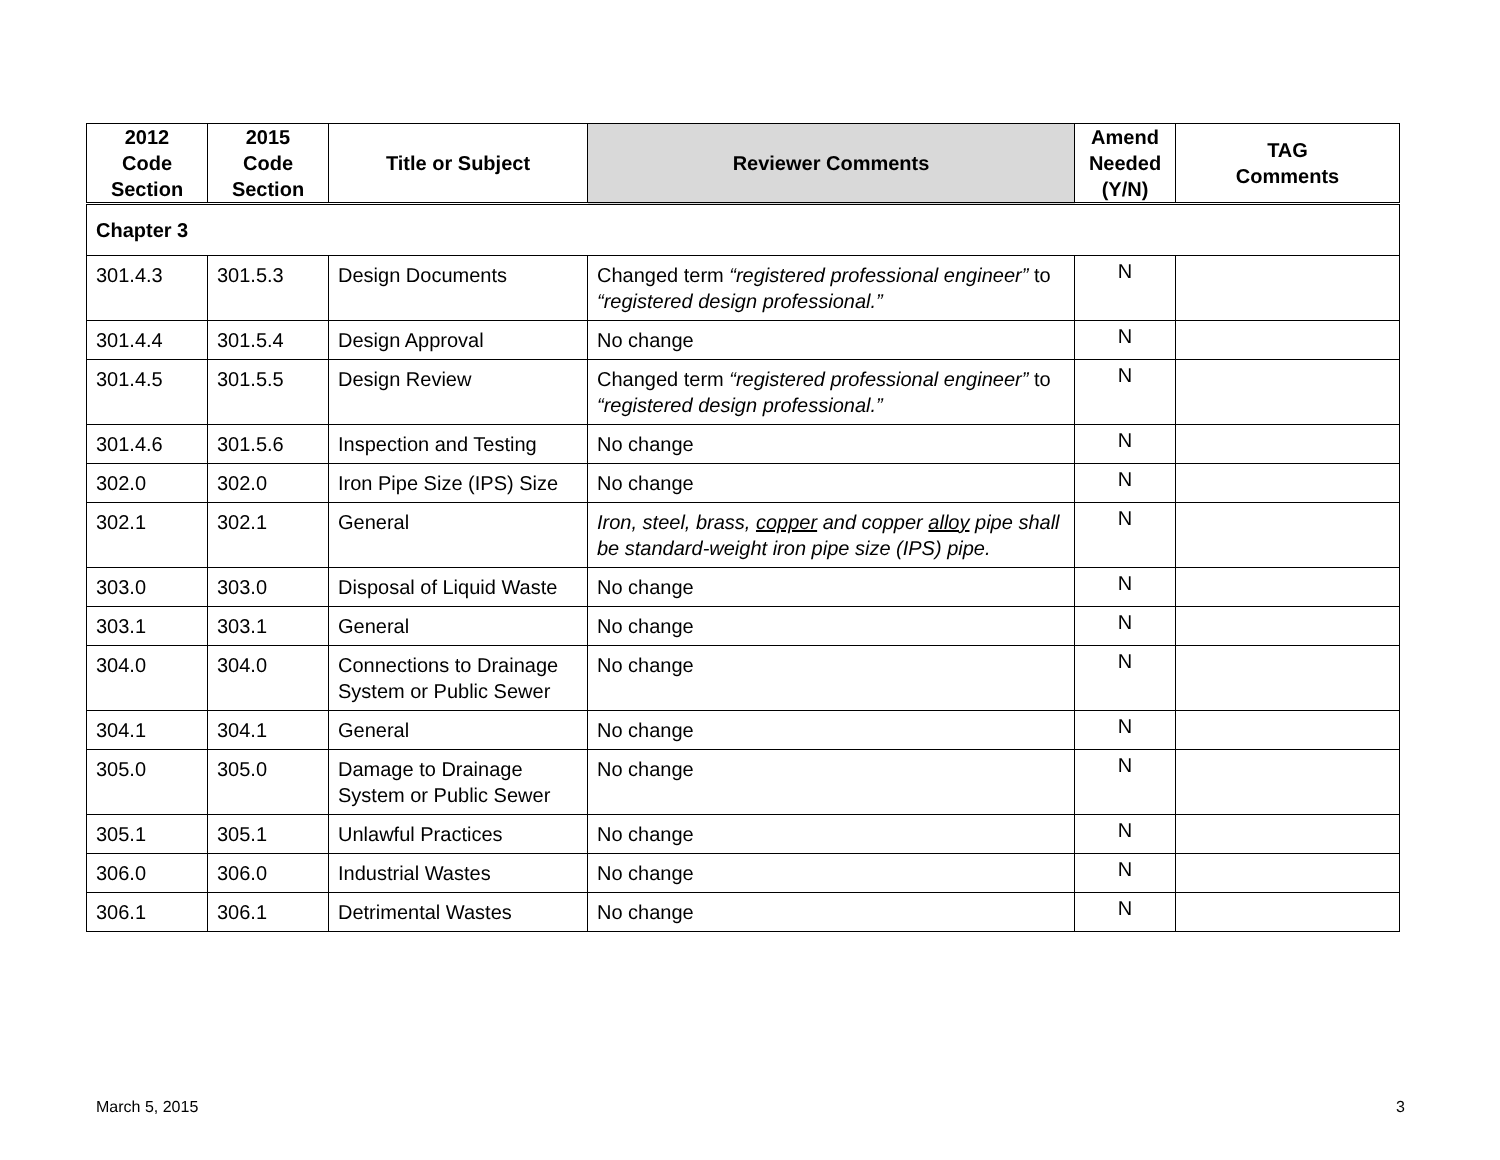| 2012 Code Section | 2015 Code Section | Title or Subject | Reviewer Comments | Amend Needed (Y/N) | TAG Comments |
| --- | --- | --- | --- | --- | --- |
| Chapter 3 | | | | | |
| 301.4.3 | 301.5.3 | Design Documents | Changed term “registered professional engineer” to “registered design professional.” | N | |
| 301.4.4 | 301.5.4 | Design Approval | No change | N | |
| 301.4.5 | 301.5.5 | Design Review | Changed term “registered professional engineer” to “registered design professional.” | N | |
| 301.4.6 | 301.5.6 | Inspection and Testing | No change | N | |
| 302.0 | 302.0 | Iron Pipe Size (IPS) Size | No change | N | |
| 302.1 | 302.1 | General | Iron, steel, brass, copper and copper alloy pipe shall be standard-weight iron pipe size (IPS) pipe. | N | |
| 303.0 | 303.0 | Disposal of Liquid Waste | No change | N | |
| 303.1 | 303.1 | General | No change | N | |
| 304.0 | 304.0 | Connections to Drainage System or Public Sewer | No change | N | |
| 304.1 | 304.1 | General | No change | N | |
| 305.0 | 305.0 | Damage to Drainage System or Public Sewer | No change | N | |
| 305.1 | 305.1 | Unlawful Practices | No change | N | |
| 306.0 | 306.0 | Industrial Wastes | No change | N | |
| 306.1 | 306.1 | Detrimental Wastes | No change | N | |
March 5, 2015 3